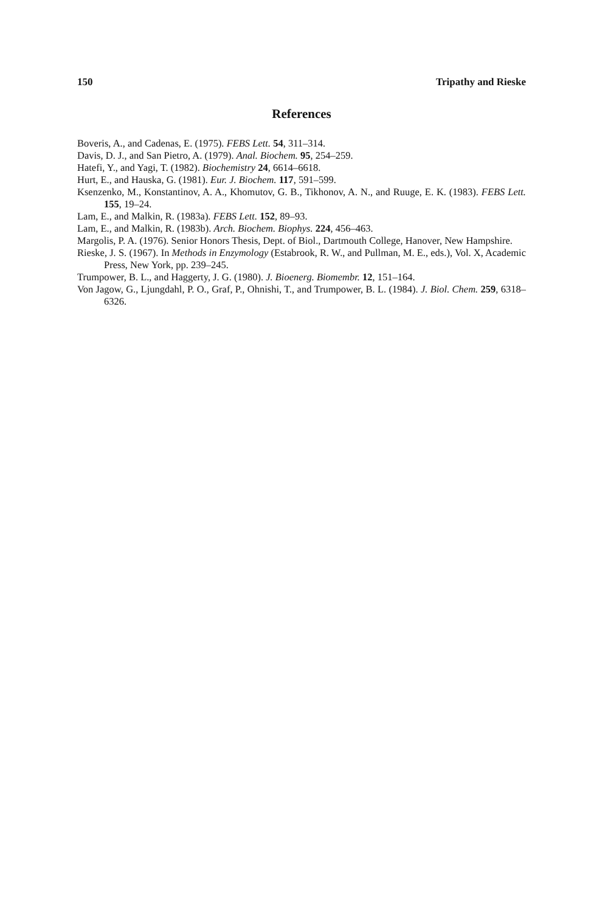150 Tripathy and Rieske
References
Boveris, A., and Cadenas, E. (1975). FEBS Lett. 54, 311–314.
Davis, D. J., and San Pietro, A. (1979). Anal. Biochem. 95, 254–259.
Hatefi, Y., and Yagi, T. (1982). Biochemistry 24, 6614–6618.
Hurt, E., and Hauska, G. (1981). Eur. J. Biochem. 117, 591–599.
Ksenzenko, M., Konstantinov, A. A., Khomutov, G. B., Tikhonov, A. N., and Ruuge, E. K. (1983). FEBS Lett. 155, 19–24.
Lam, E., and Malkin, R. (1983a). FEBS Lett. 152, 89–93.
Lam, E., and Malkin, R. (1983b). Arch. Biochem. Biophys. 224, 456–463.
Margolis, P. A. (1976). Senior Honors Thesis, Dept. of Biol., Dartmouth College, Hanover, New Hampshire.
Rieske, J. S. (1967). In Methods in Enzymology (Estabrook, R. W., and Pullman, M. E., eds.), Vol. X, Academic Press, New York, pp. 239–245.
Trumpower, B. L., and Haggerty, J. G. (1980). J. Bioenerg. Biomembr. 12, 151–164.
Von Jagow, G., Ljungdahl, P. O., Graf, P., Ohnishi, T., and Trumpower, B. L. (1984). J. Biol. Chem. 259, 6318–6326.